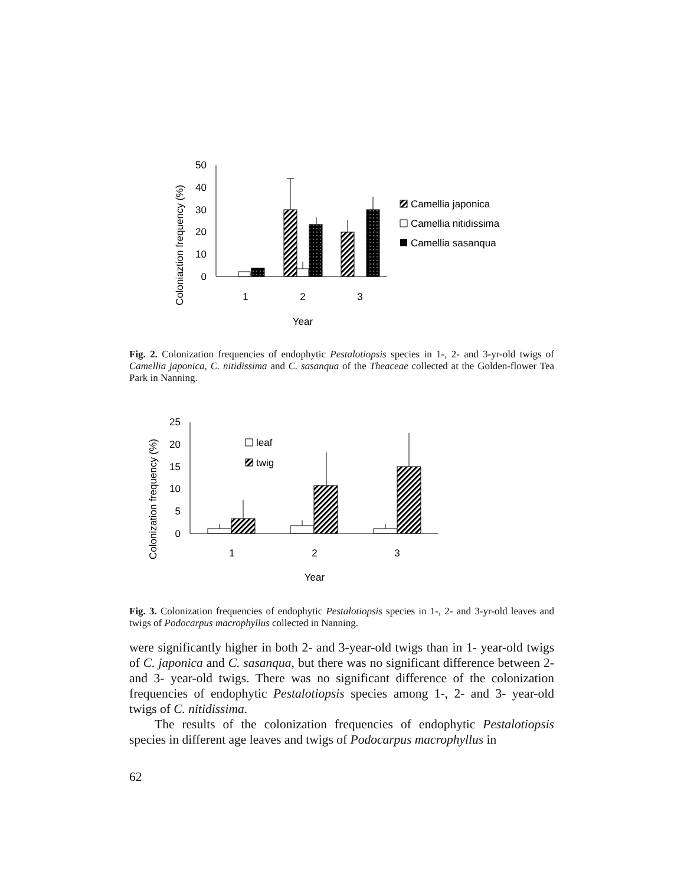Coloniaztion frequency (%)
50
40
30
20
10
0
1
2
3
Year
Camellia japonica
Camellia nitidissima
Camellia sasanqua
Fig. 2. Colonization frequencies of endophytic Pestalotiopsis species in 1-, 2- and 3-yr-old twigs of Camellia japonica, C. nitidissima and C. sasanqua of the Theaceae collected at the Golden-flower Tea Park in Nanning.
Colonization frequency (%)
25
20
15
10
5
0
leaf
twig
1
2
3
Year
Fig. 3. Colonization frequencies of endophytic Pestalotiopsis species in 1-, 2- and 3-yr-old leaves and twigs of Podocarpus macrophyllus collected in Nanning.
were significantly higher in both 2- and 3-year-old twigs than in 1- year-old twigs of C. japonica and C. sasanqua, but there was no significant difference between 2- and 3- year-old twigs. There was no significant difference of the colonization frequencies of endophytic Pestalotiopsis species among 1-, 2- and 3- year-old twigs of C. nitidissima.
  The results of the colonization frequencies of endophytic Pestalotiopsis species in different age leaves and twigs of Podocarpus macrophyllus in
62